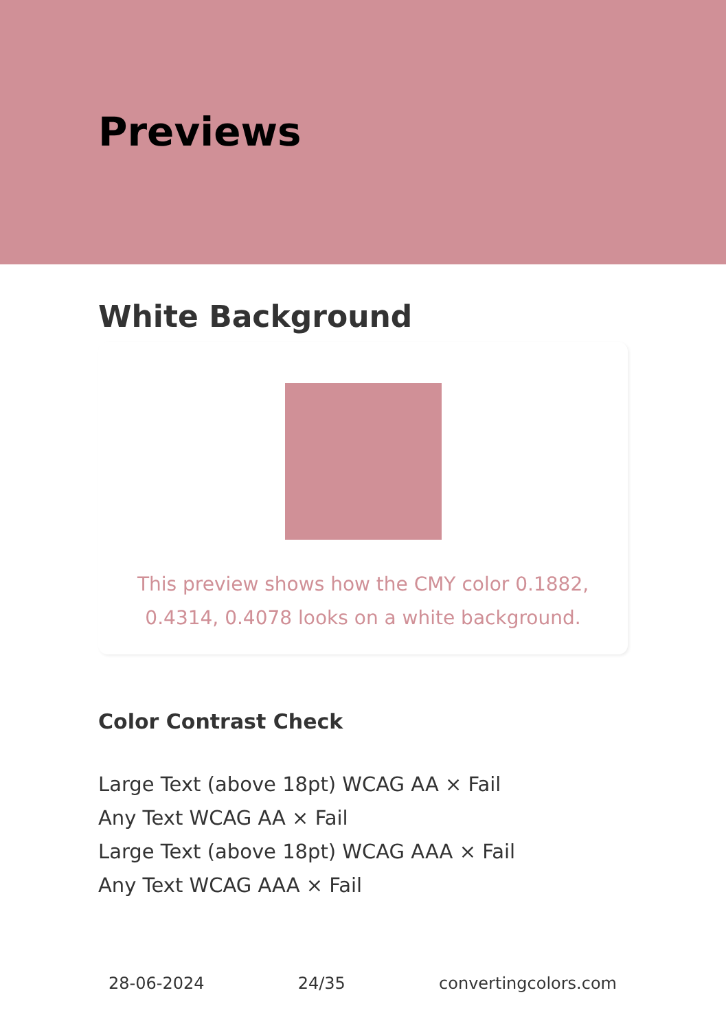Previews
White Background
This preview shows how the CMY color 0.1882, 0.4314, 0.4078 looks on a white background.
Color Contrast Check
Large Text (above 18pt) WCAG AA × Fail
Any Text WCAG AA × Fail
Large Text (above 18pt) WCAG AAA × Fail
Any Text WCAG AAA × Fail
28-06-2024 24/35 convertingcolors.com